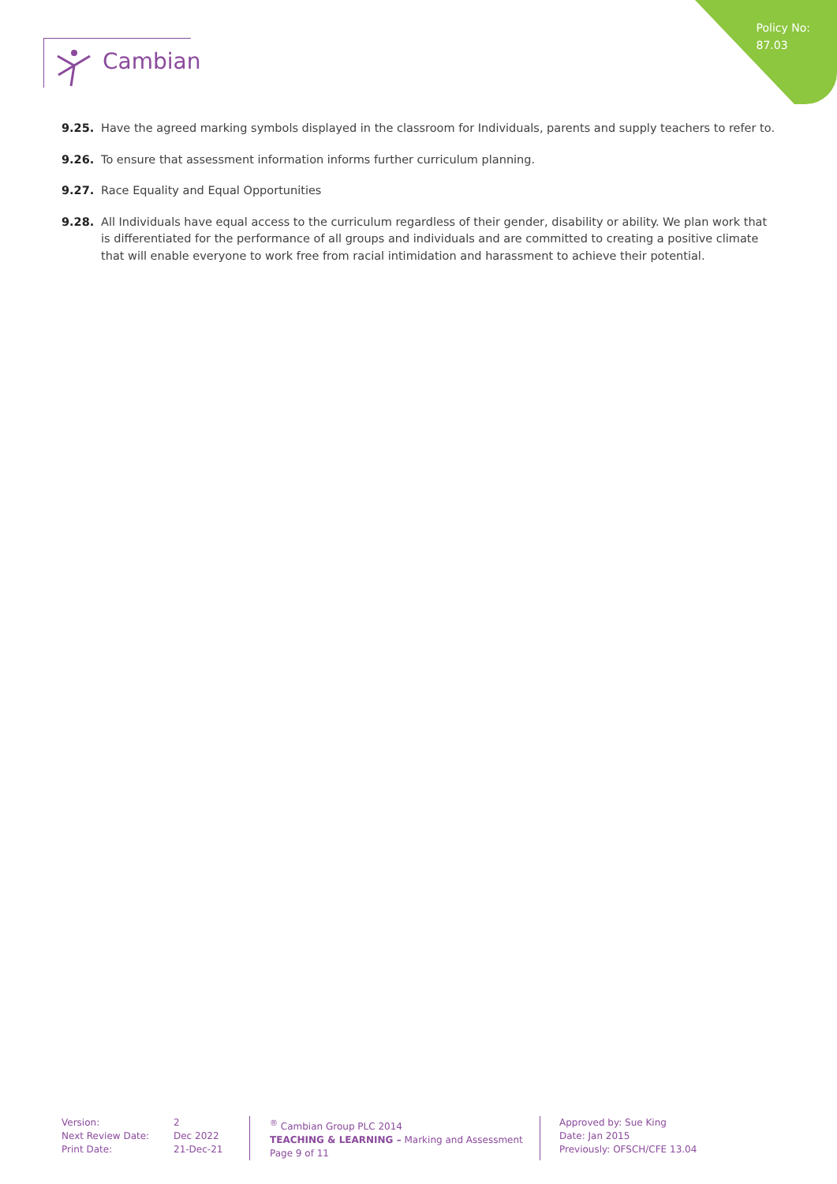Policy No:
87.03
Cambian
9.25. Have the agreed marking symbols displayed in the classroom for Individuals, parents and supply teachers to refer to.
9.26. To ensure that assessment information informs further curriculum planning.
9.27. Race Equality and Equal Opportunities
9.28. All Individuals have equal access to the curriculum regardless of their gender, disability or ability. We plan work that is differentiated for the performance of all groups and individuals and are committed to creating a positive climate that will enable everyone to work free from racial intimidation and harassment to achieve their potential.
Version:
Next Review Date:
Print Date:
2
Dec 2022
21-Dec-21
<sup>®</sup> Cambian Group PLC 2014
TEACHING & LEARNING – Marking and Assessment
Page 9 of 11
Approved by: Sue King
Date: Jan 2015
Previously: OFSCH/CFE 13.04